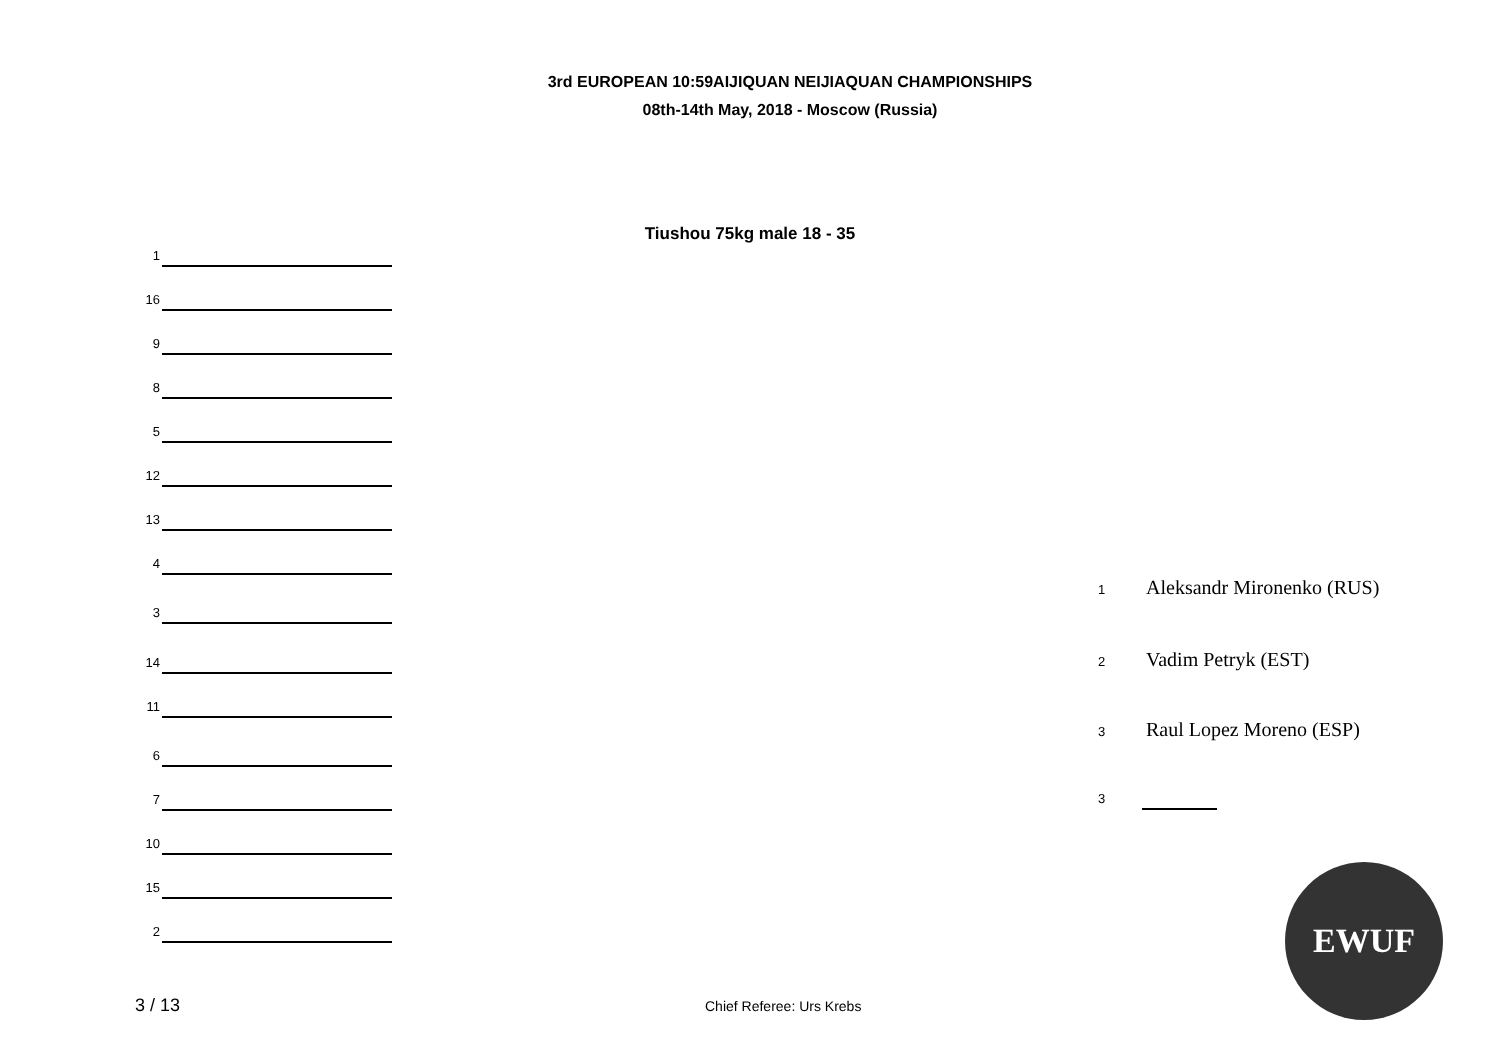3rd EUROPEAN 10:59AIJIQUAN NEIJIAQUAN CHAMPIONSHIPS
08th-14th May, 2018 - Moscow (Russia)
Tiushou 75kg male 18 - 35
1
16
9
8
5
12
13
4
3
14
11
6
7
10
15
2
1 Aleksandr Mironenko (RUS)
2 Vadim Petryk (EST)
3 Raul Lopez Moreno (ESP)
3
EWUF
3 / 13 Chief Referee: Urs Krebs